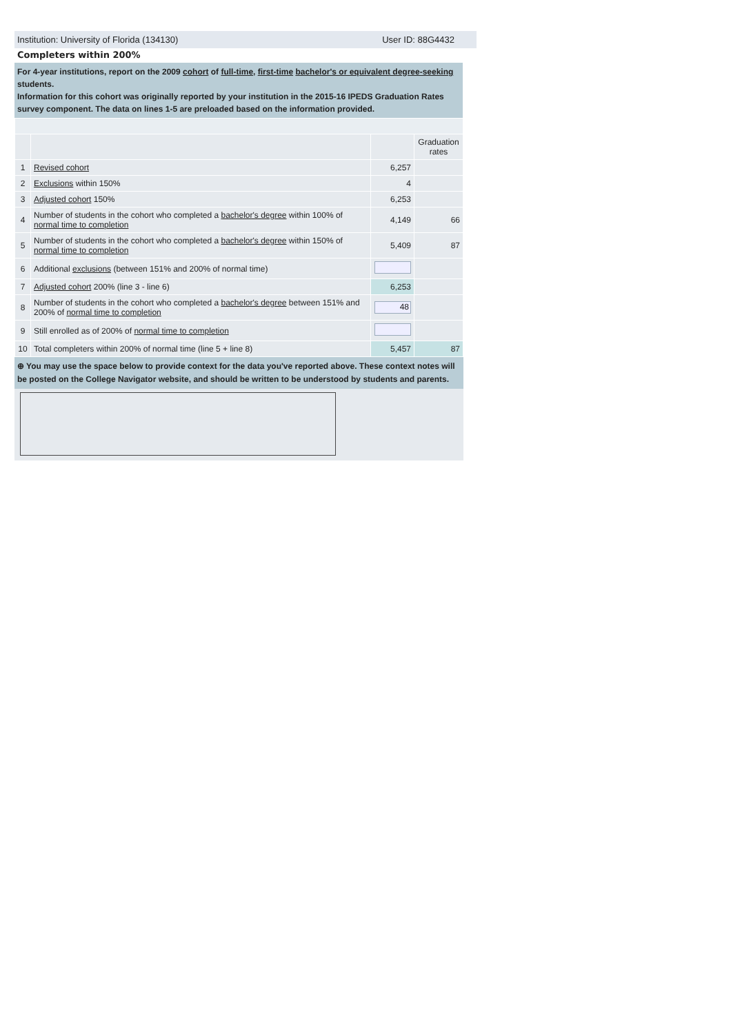Institution: University of Florida (134130) User ID: 88G4432
Completers within 200%
For 4-year institutions, report on the 2009 cohort of full-time, first-time bachelor's or equivalent degree-seeking students.
Information for this cohort was originally reported by your institution in the 2015-16 IPEDS Graduation Rates survey component. The data on lines 1-5 are preloaded based on the information provided.
| | | | Graduation rates |
| 1 | Revised cohort | 6,257 | |
| 2 | Exclusions within 150% | 4 | |
| 3 | Adjusted cohort 150% | 6,253 | |
| 4 | Number of students in the cohort who completed a bachelor's degree within 100% of normal time to completion | 4,149 | 66 |
| 5 | Number of students in the cohort who completed a bachelor's degree within 150% of normal time to completion | 5,409 | 87 |
| 6 | Additional exclusions (between 151% and 200% of normal time) | | |
| 7 | Adjusted cohort 200% (line 3 - line 6) | 6,253 | |
| 8 | Number of students in the cohort who completed a bachelor's degree between 151% and 200% of normal time to completion | 48 | |
| 9 | Still enrolled as of 200% of normal time to completion | | |
| 10 | Total completers within 200% of normal time (line 5 + line 8) | 5,457 | 87 |
⊕ You may use the space below to provide context for the data you've reported above. These context notes will be posted on the College Navigator website, and should be written to be understood by students and parents.